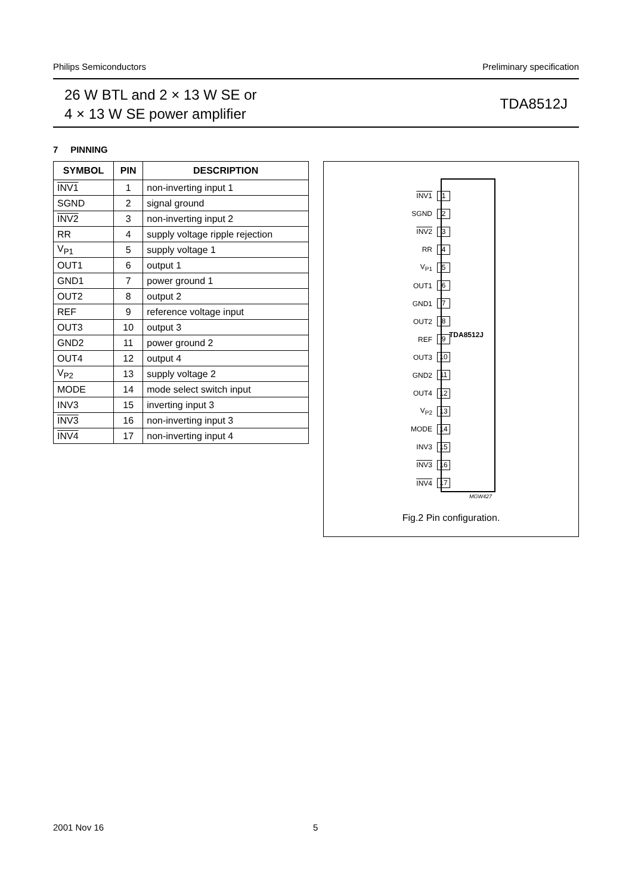Philips Semiconductors Preliminary specification
26 W BTL and 2 × 13 W SE or
4 × 13 W SE power amplifier
TDA8512J
7 PINNING
| SYMBOL | PIN | DESCRIPTION |
| --- | --- | --- |
| INV1 | 1 | non-inverting input 1 |
| SGND | 2 | signal ground |
| INV2 | 3 | non-inverting input 2 |
| RR | 4 | supply voltage ripple rejection |
| V<sub>P1</sub> | 5 | supply voltage 1 |
| OUT1 | 6 | output 1 |
| GND1 | 7 | power ground 1 |
| OUT2 | 8 | output 2 |
| REF | 9 | reference voltage input |
| OUT3 | 10 | output 3 |
| GND2 | 11 | power ground 2 |
| OUT4 | 12 | output 4 |
| V<sub>P2</sub> | 13 | supply voltage 2 |
| MODE | 14 | mode select switch input |
| INV3 | 15 | inverting input 3 |
| INV3 | 16 | non-inverting input 3 |
| INV4 | 17 | non-inverting input 4 |
INV1 1
SGND 2
INV2 3
RR 4
V<sub>P1</sub> 5
OUT1 6
GND1 7
OUT2 8
REF 9
OUT3 10
GND2 11
OUT4 12
V<sub>P2</sub> 13
MODE 14
INV3 15
INV3 16
INV4 17
TDA8512J
MGW427
Fig.2 Pin configuration.
2001 Nov 16 5